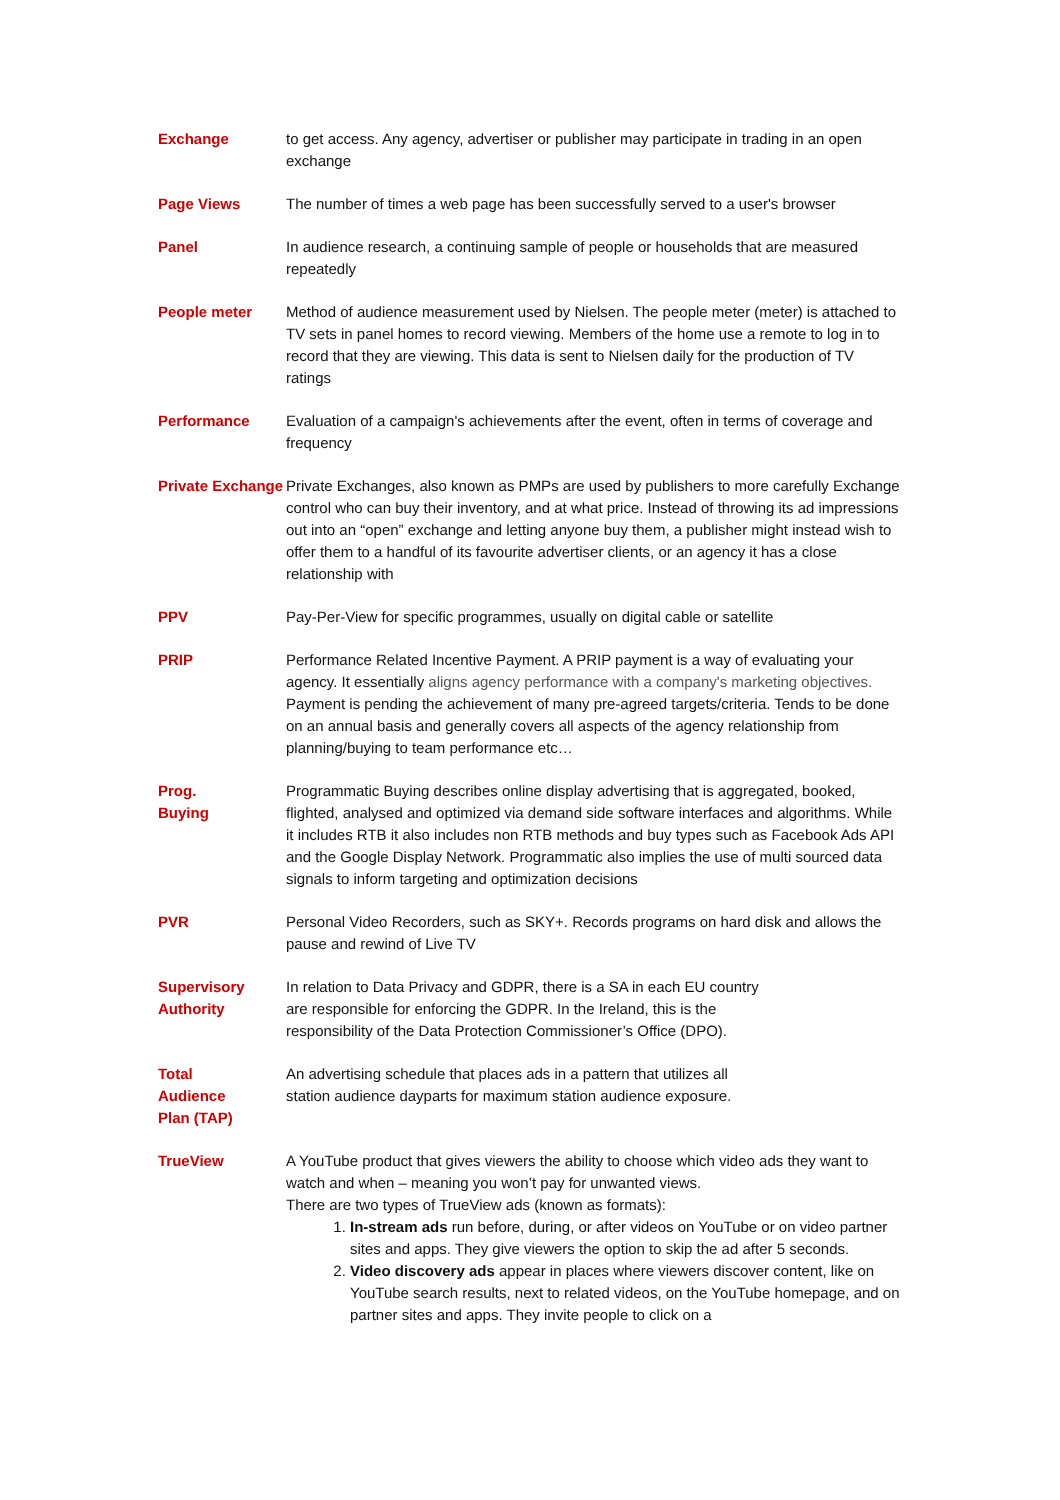| Exchange | to get access. Any agency, advertiser or publisher may participate in trading in an open exchange |
| Page Views | The number of times a web page has been successfully served to a user's browser |
| Panel | In audience research, a continuing sample of people or households that are measured repeatedly |
| People meter | Method of audience measurement used by Nielsen. The people meter (meter) is attached to TV sets in panel homes to record viewing. Members of the home use a remote to log in to record that they are viewing. This data is sent to Nielsen daily for the production of TV ratings |
| Performance | Evaluation of a campaign's achievements after the event, often in terms of coverage and frequency |
| Private Exchange | Private Exchanges, also known as PMPs are used by publishers to more carefully Exchange control who can buy their inventory, and at what price. Instead of throwing its ad impressions out into an “open” exchange and letting anyone buy them, a publisher might instead wish to offer them to a handful of its favourite advertiser clients, or an agency it has a close relationship with |
| PPV | Pay-Per-View for specific programmes, usually on digital cable or satellite |
| PRIP | Performance Related Incentive Payment. A PRIP payment is a way of evaluating your agency. It essentially aligns agency performance with a company's marketing objectives. Payment is pending the achievement of many pre-agreed targets/criteria. Tends to be done on an annual basis and generally covers all aspects of the agency relationship from planning/buying to team performance etc… |
| Prog. Buying | Programmatic Buying describes online display advertising that is aggregated, booked, flighted, analysed and optimized via demand side software interfaces and algorithms. While it includes RTB it also includes non RTB methods and buy types such as Facebook Ads API and the Google Display Network. Programmatic also implies the use of multi sourced data signals to inform targeting and optimization decisions |
| PVR | Personal Video Recorders, such as SKY+. Records programs on hard disk and allows the pause and rewind of Live TV |
| Supervisory Authority | In relation to Data Privacy and GDPR, there is a SA in each EU country are responsible for enforcing the GDPR. In the Ireland, this is the responsibility of the Data Protection Commissioner’s Office (DPO). |
| Total Audience Plan (TAP) | An advertising schedule that places ads in a pattern that utilizes all station audience dayparts for maximum station audience exposure. |
| TrueView | A YouTube product that gives viewers the ability to choose which video ads they want to watch and when – meaning you won’t pay for unwanted views. There are two types of TrueView ads (known as formats): 1. In-stream ads run before, during, or after videos on YouTube or on video partner sites and apps. They give viewers the option to skip the ad after 5 seconds. 2. Video discovery ads appear in places where viewers discover content, like on YouTube search results, next to related videos, on the YouTube homepage, and on partner sites and apps. They invite people to click on a |